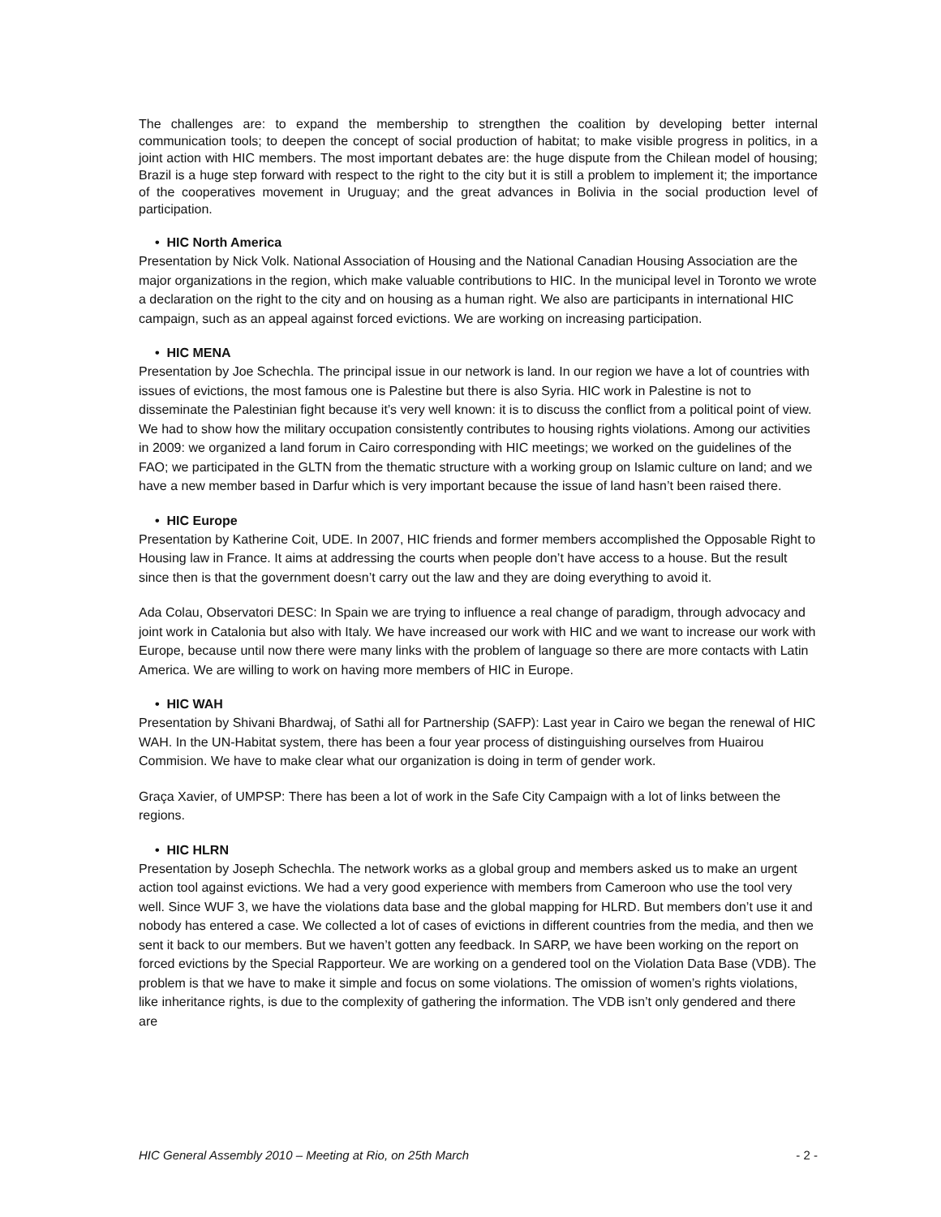The challenges are: to expand the membership to strengthen the coalition by developing better internal communication tools; to deepen the concept of social production of habitat; to make visible progress in politics, in a joint action with HIC members. The most important debates are: the huge dispute from the Chilean model of housing; Brazil is a huge step forward with respect to the right to the city but it is still a problem to implement it; the importance of the cooperatives movement in Uruguay; and the great advances in Bolivia in the social production level of participation.
• HIC North America
Presentation by Nick Volk. National Association of Housing and the National Canadian Housing Association are the major organizations in the region, which make valuable contributions to HIC. In the municipal level in Toronto we wrote a declaration on the right to the city and on housing as a human right. We also are participants in international HIC campaign, such as an appeal against forced evictions. We are working on increasing participation.
• HIC MENA
Presentation by Joe Schechla. The principal issue in our network is land. In our region we have a lot of countries with issues of evictions, the most famous one is Palestine but there is also Syria. HIC work in Palestine is not to disseminate the Palestinian fight because it’s very well known: it is to discuss the conflict from a political point of view. We had to show how the military occupation consistently contributes to housing rights violations. Among our activities in 2009: we organized a land forum in Cairo corresponding with HIC meetings; we worked on the guidelines of the FAO; we participated in the GLTN from the thematic structure with a working group on Islamic culture on land; and we have a new member based in Darfur which is very important because the issue of land hasn’t been raised there.
• HIC Europe
Presentation by Katherine Coit, UDE. In 2007, HIC friends and former members accomplished the Opposable Right to Housing law in France. It aims at addressing the courts when people don’t have access to a house. But the result since then is that the government doesn’t carry out the law and they are doing everything to avoid it.
Ada Colau, Observatori DESC: In Spain we are trying to influence a real change of paradigm, through advocacy and joint work in Catalonia but also with Italy. We have increased our work with HIC and we want to increase our work with Europe, because until now there were many links with the problem of language so there are more contacts with Latin America. We are willing to work on having more members of HIC in Europe.
• HIC WAH
Presentation by Shivani Bhardwaj, of Sathi all for Partnership (SAFP): Last year in Cairo we began the renewal of HIC WAH. In the UN-Habitat system, there has been a four year process of distinguishing ourselves from Huairou Commision. We have to make clear what our organization is doing in term of gender work.
Graça Xavier, of UMPSP: There has been a lot of work in the Safe City Campaign with a lot of links between the regions.
• HIC HLRN
Presentation by Joseph Schechla. The network works as a global group and members asked us to make an urgent action tool against evictions. We had a very good experience with members from Cameroon who use the tool very well. Since WUF 3, we have the violations data base and the global mapping for HLRD. But members don’t use it and nobody has entered a case. We collected a lot of cases of evictions in different countries from the media, and then we sent it back to our members. But we haven’t gotten any feedback. In SARP, we have been working on the report on forced evictions by the Special Rapporteur. We are working on a gendered tool on the Violation Data Base (VDB). The problem is that we have to make it simple and focus on some violations. The omission of women’s rights violations, like inheritance rights, is due to the complexity of gathering the information. The VDB isn’t only gendered and there are
HIC General Assembly 2010 – Meeting at Rio, on 25th March - 2 -